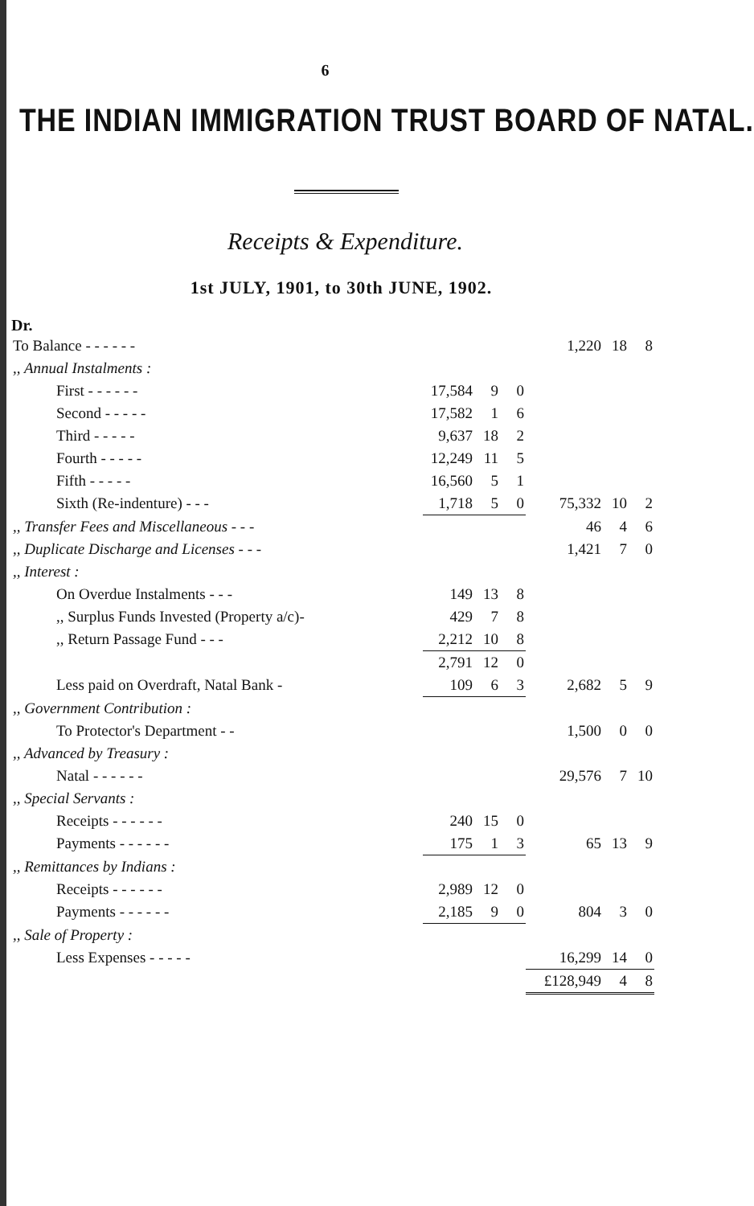6
THE INDIAN IMMIGRATION TRUST BOARD OF NATAL.
Receipts & Expenditure.
1st JULY, 1901, to 30th JUNE, 1902.
Dr.
| To Balance - - - - - - | | | | 1,220 | 18 | 8 |
| ,, Annual Instalments : | | | | | | |
| First - - - - - - | 17,584 | 9 | 0 | | | |
| Second - - - - - | 17,582 | 1 | 6 | | | |
| Third - - - - - | 9,637 | 18 | 2 | | | |
| Fourth - - - - - | 12,249 | 11 | 5 | | | |
| Fifth - - - - - | 16,560 | 5 | 1 | | | |
| Sixth (Re-indenture) - - - | 1,718 | 5 | 0 | 75,332 | 10 | 2 |
| ,, Transfer Fees and Miscellaneous - - - | | | | 46 | 4 | 6 |
| ,, Duplicate Discharge and Licenses - - - | | | | 1,421 | 7 | 0 |
| ,, Interest : | | | | | | |
| On Overdue Instalments - - - | 149 | 13 | 8 | | | |
| ,, Surplus Funds Invested (Property a/c)- | 429 | 7 | 8 | | | |
| ,, Return Passage Fund - - - | 2,212 | 10 | 8 | | | |
| | 2,791 | 12 | 0 | | | |
| Less paid on Overdraft, Natal Bank - | 109 | 6 | 3 | 2,682 | 5 | 9 |
| ,, Government Contribution : | | | | | | |
| To Protector's Department - - | | | | 1,500 | 0 | 0 |
| ,, Advanced by Treasury : | | | | | | |
| Natal - - - - - - | | | | 29,576 | 7 | 10 |
| ,, Special Servants : | | | | | | |
| Receipts - - - - - - | 240 | 15 | 0 | | | |
| Payments - - - - - - | 175 | 1 | 3 | 65 | 13 | 9 |
| ,, Remittances by Indians : | | | | | | |
| Receipts - - - - - - | 2,989 | 12 | 0 | | | |
| Payments - - - - - - | 2,185 | 9 | 0 | 804 | 3 | 0 |
| ,, Sale of Property : | | | | | | |
| Less Expenses - - - - - | | | | 16,299 | 14 | 0 |
| | | | | £128,949 | 4 | 8 |